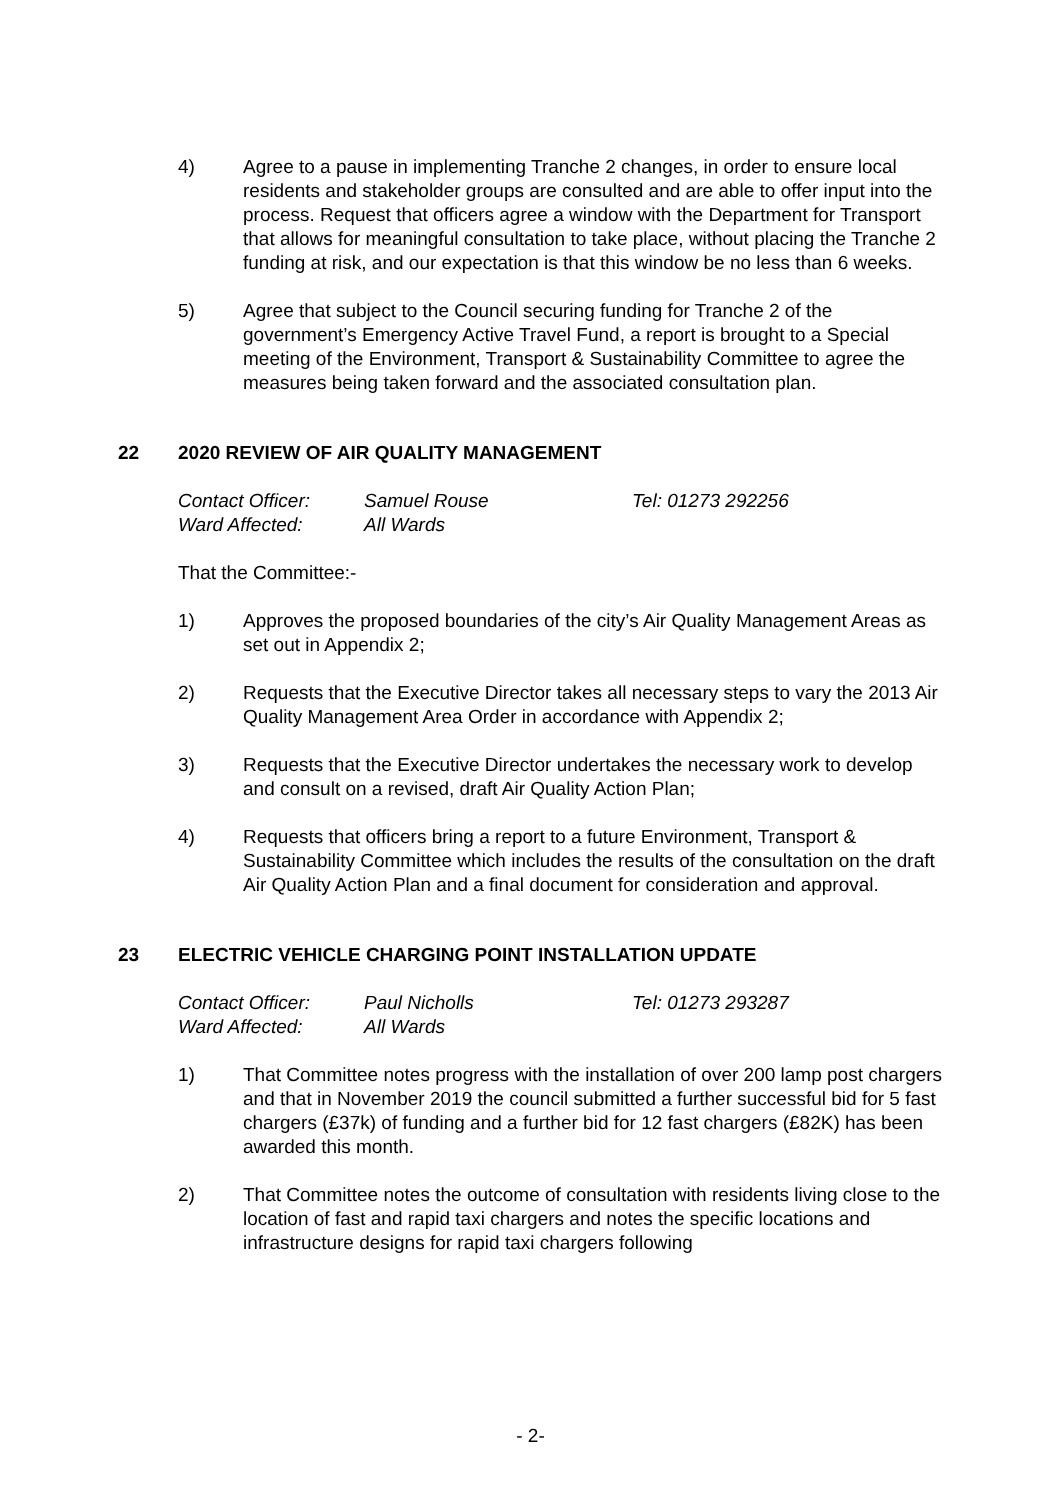4) Agree to a pause in implementing Tranche 2 changes, in order to ensure local residents and stakeholder groups are consulted and are able to offer input into the process. Request that officers agree a window with the Department for Transport that allows for meaningful consultation to take place, without placing the Tranche 2 funding at risk, and our expectation is that this window be no less than 6 weeks.
5) Agree that subject to the Council securing funding for Tranche 2 of the government’s Emergency Active Travel Fund, a report is brought to a Special meeting of the Environment, Transport & Sustainability Committee to agree the measures being taken forward and the associated consultation plan.
22 2020 REVIEW OF AIR QUALITY MANAGEMENT
Contact Officer: Samuel Rouse Tel: 01273 292256 Ward Affected: All Wards
That the Committee:-
1) Approves the proposed boundaries of the city’s Air Quality Management Areas as set out in Appendix 2;
2) Requests that the Executive Director takes all necessary steps to vary the 2013 Air Quality Management Area Order in accordance with Appendix 2;
3) Requests that the Executive Director undertakes the necessary work to develop and consult on a revised, draft Air Quality Action Plan;
4) Requests that officers bring a report to a future Environment, Transport & Sustainability Committee which includes the results of the consultation on the draft Air Quality Action Plan and a final document for consideration and approval.
23 ELECTRIC VEHICLE CHARGING POINT INSTALLATION UPDATE
Contact Officer: Paul Nicholls Tel: 01273 293287 Ward Affected: All Wards
1) That Committee notes progress with the installation of over 200 lamp post chargers and that in November 2019 the council submitted a further successful bid for 5 fast chargers (£37k) of funding and a further bid for 12 fast chargers (£82K) has been awarded this month.
2) That Committee notes the outcome of consultation with residents living close to the location of fast and rapid taxi chargers and notes the specific locations and infrastructure designs for rapid taxi chargers following
- 2-